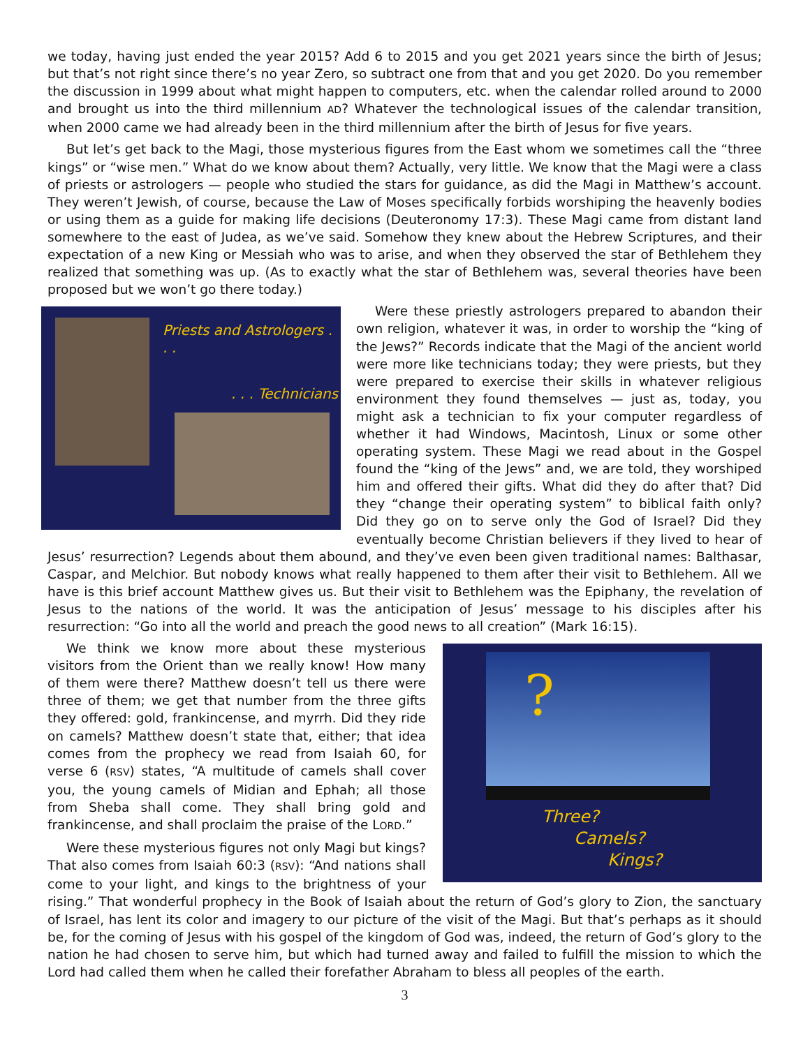we today, having just ended the year 2015? Add 6 to 2015 and you get 2021 years since the birth of Jesus; but that’s not right since there’s no year Zero, so subtract one from that and you get 2020. Do you remember the discussion in 1999 about what might happen to computers, etc. when the calendar rolled around to 2000 and brought us into the third millennium AD? Whatever the technological issues of the calendar transition, when 2000 came we had already been in the third millennium after the birth of Jesus for five years.
But let’s get back to the Magi, those mysterious figures from the East whom we sometimes call the “three kings” or “wise men.” What do we know about them? Actually, very little. We know that the Magi were a class of priests or astrologers — people who studied the stars for guidance, as did the Magi in Matthew’s account. They weren’t Jewish, of course, because the Law of Moses specifically forbids worshiping the heavenly bodies or using them as a guide for making life decisions (Deuteronomy 17:3). These Magi came from distant land somewhere to the east of Judea, as we’ve said. Somehow they knew about the Hebrew Scriptures, and their expectation of a new King or Messiah who was to arise, and when they observed the star of Bethlehem they realized that something was up. (As to exactly what the star of Bethlehem was, several theories have been proposed but we won’t go there today.)
Priests and Astrologers . . .
. . . Technicians
Were these priestly astrologers prepared to abandon their own religion, whatever it was, in order to worship the “king of the Jews?” Records indicate that the Magi of the ancient world were more like technicians today; they were priests, but they were prepared to exercise their skills in whatever religious environment they found themselves — just as, today, you might ask a technician to fix your computer regardless of whether it had Windows, Macintosh, Linux or some other operating system. These Magi we read about in the Gospel found the “king of the Jews” and, we are told, they worshiped him and offered their gifts. What did they do after that? Did they “change their operating system” to biblical faith only? Did they go on to serve only the God of Israel? Did they eventually become Christian believers if they lived to hear of Jesus’ resurrection? Legends about them abound, and they’ve even been given traditional names: Balthasar, Caspar, and Melchior. But nobody knows what really happened to them after their visit to Bethlehem. All we have is this brief account Matthew gives us. But their visit to Bethlehem was the Epiphany, the revelation of Jesus to the nations of the world. It was the anticipation of Jesus’ message to his disciples after his resurrection: “Go into all the world and preach the good news to all creation” (Mark 16:15).
?
Three?
Camels?
Kings?
We think we know more about these mysterious visitors from the Orient than we really know! How many of them were there? Matthew doesn’t tell us there were three of them; we get that number from the three gifts they offered: gold, frankincense, and myrrh. Did they ride on camels? Matthew doesn’t state that, either; that idea comes from the prophecy we read from Isaiah 60, for verse 6 (RSV) states, “A multitude of camels shall cover you, the young camels of Midian and Ephah; all those from Sheba shall come. They shall bring gold and frankincense, and shall proclaim the praise of the LORD.”
Were these mysterious figures not only Magi but kings? That also comes from Isaiah 60:3 (RSV): “And nations shall come to your light, and kings to the brightness of your rising.” That wonderful prophecy in the Book of Isaiah about the return of God’s glory to Zion, the sanctuary of Israel, has lent its color and imagery to our picture of the visit of the Magi. But that’s perhaps as it should be, for the coming of Jesus with his gospel of the kingdom of God was, indeed, the return of God’s glory to the nation he had chosen to serve him, but which had turned away and failed to fulfill the mission to which the Lord had called them when he called their forefather Abraham to bless all peoples of the earth.
3